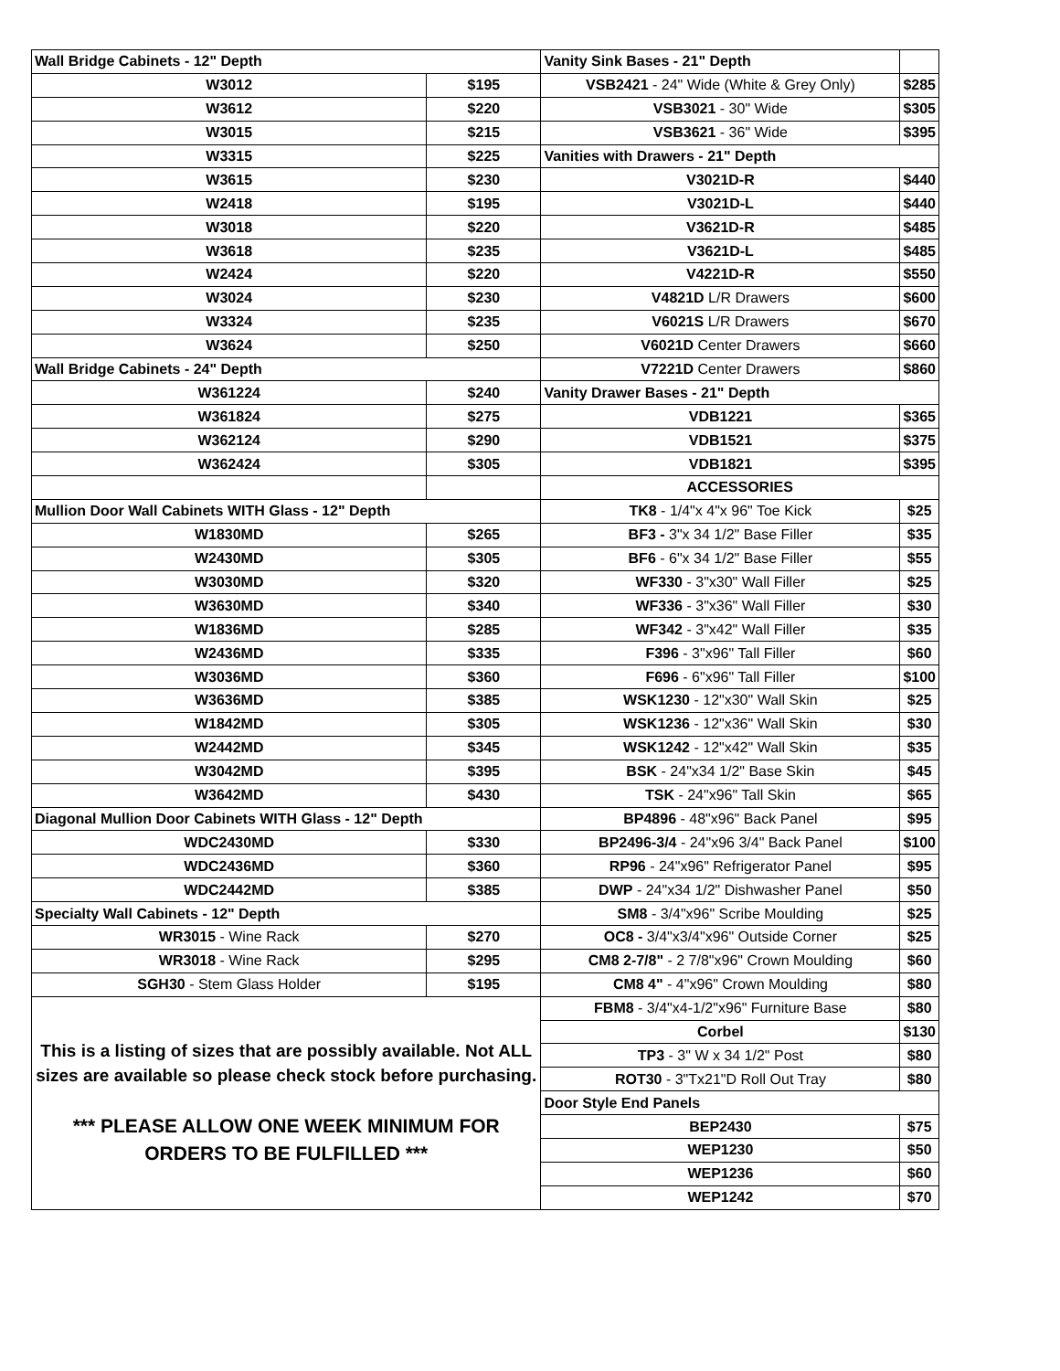| Wall Bridge Cabinets - 12" Depth | | Vanity Sink Bases - 21" Depth | |
| W3012 | $195 | VSB2421 - 24" Wide (White & Grey Only) | $285 |
| W3612 | $220 | VSB3021 - 30" Wide | $305 |
| W3015 | $215 | VSB3621 - 36" Wide | $395 |
| W3315 | $225 | Vanities with Drawers - 21" Depth | |
| W3615 | $230 | V3021D-R | $440 |
| W2418 | $195 | V3021D-L | $440 |
| W3018 | $220 | V3621D-R | $485 |
| W3618 | $235 | V3621D-L | $485 |
| W2424 | $220 | V4221D-R | $550 |
| W3024 | $230 | V4821D L/R Drawers | $600 |
| W3324 | $235 | V6021S L/R Drawers | $670 |
| W3624 | $250 | V6021D Center Drawers | $660 |
| Wall Bridge Cabinets - 24" Depth | | V7221D Center Drawers | $860 |
| W361224 | $240 | Vanity Drawer Bases - 21" Depth | |
| W361824 | $275 | VDB1221 | $365 |
| W362124 | $290 | VDB1521 | $375 |
| W362424 | $305 | VDB1821 | $395 |
| | | ACCESSORIES | |
| Mullion Door Wall Cabinets WITH Glass - 12" Depth | | TK8 - 1/4"x 4"x 96" Toe Kick | $25 |
| W1830MD | $265 | BF3 - 3"x 34 1/2" Base Filler | $35 |
| W2430MD | $305 | BF6 - 6"x 34 1/2" Base Filler | $55 |
| W3030MD | $320 | WF330 - 3"x30" Wall Filler | $25 |
| W3630MD | $340 | WF336 - 3"x36" Wall Filler | $30 |
| W1836MD | $285 | WF342 - 3"x42" Wall Filler | $35 |
| W2436MD | $335 | F396 - 3"x96" Tall Filler | $60 |
| W3036MD | $360 | F696 - 6"x96" Tall Filler | $100 |
| W3636MD | $385 | WSK1230 - 12"x30" Wall Skin | $25 |
| W1842MD | $305 | WSK1236 - 12"x36" Wall Skin | $30 |
| W2442MD | $345 | WSK1242 - 12"x42" Wall Skin | $35 |
| W3042MD | $395 | BSK - 24"x34 1/2" Base Skin | $45 |
| W3642MD | $430 | TSK - 24"x96" Tall Skin | $65 |
| Diagonal Mullion Door Cabinets WITH Glass - 12" Depth | | BP4896 - 48"x96" Back Panel | $95 |
| WDC2430MD | $330 | BP2496-3/4 - 24"x96 3/4" Back Panel | $100 |
| WDC2436MD | $360 | RP96 - 24"x96" Refrigerator Panel | $95 |
| WDC2442MD | $385 | DWP - 24"x34 1/2" Dishwasher Panel | $50 |
| Specialty Wall Cabinets - 12" Depth | | SM8 - 3/4"x96" Scribe Moulding | $25 |
| WR3015 - Wine Rack | $270 | OC8 - 3/4"x3/4"x96" Outside Corner | $25 |
| WR3018 - Wine Rack | $295 | CM8 2-7/8" - 2 7/8"x96" Crown Moulding | $60 |
| SGH30 - Stem Glass Holder | $195 | CM8 4" - 4"x96" Crown Moulding | $80 |
| This is a listing of sizes that are possibly available. Not ALL sizes are available so please check stock before purchasing. *** PLEASE ALLOW ONE WEEK MINIMUM FOR ORDERS TO BE FULFILLED *** | | FBM8 - 3/4"x4-1/2"x96" Furniture Base | $80 |
| | | Corbel | $130 |
| | | TP3 - 3" W x 34 1/2" Post | $80 |
| | | ROT30 - 3"Tx21"D Roll Out Tray | $80 |
| | | Door Style End Panels | |
| | | BEP2430 | $75 |
| | | WEP1230 | $50 |
| | | WEP1236 | $60 |
| | | WEP1242 | $70 |